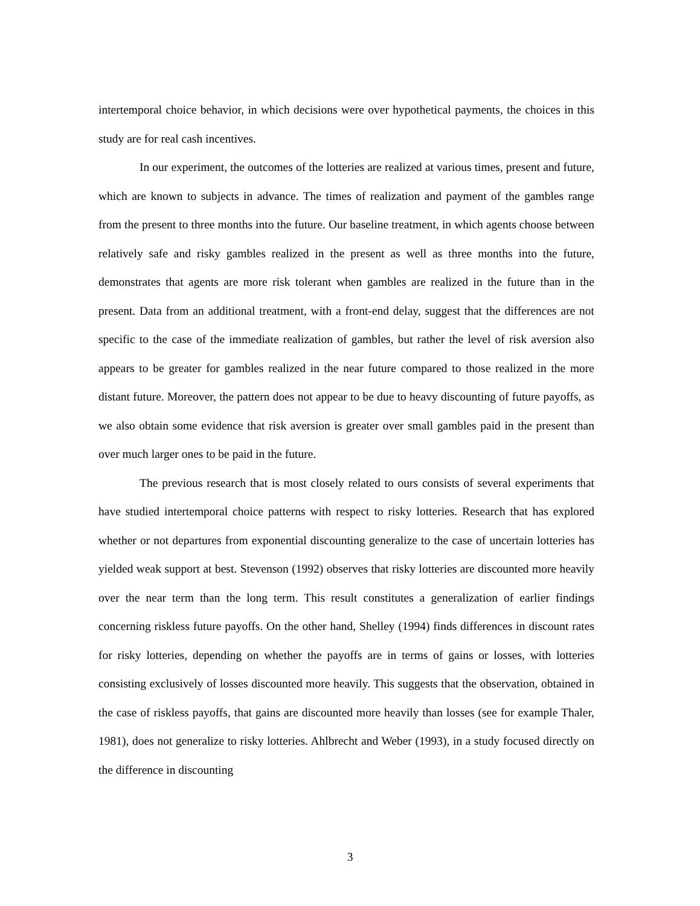intertemporal choice behavior, in which decisions were over hypothetical payments, the choices in this study are for real cash incentives.
In our experiment, the outcomes of the lotteries are realized at various times, present and future, which are known to subjects in advance. The times of realization and payment of the gambles range from the present to three months into the future. Our baseline treatment, in which agents choose between relatively safe and risky gambles realized in the present as well as three months into the future, demonstrates that agents are more risk tolerant when gambles are realized in the future than in the present. Data from an additional treatment, with a front-end delay, suggest that the differences are not specific to the case of the immediate realization of gambles, but rather the level of risk aversion also appears to be greater for gambles realized in the near future compared to those realized in the more distant future. Moreover, the pattern does not appear to be due to heavy discounting of future payoffs, as we also obtain some evidence that risk aversion is greater over small gambles paid in the present than over much larger ones to be paid in the future.
The previous research that is most closely related to ours consists of several experiments that have studied intertemporal choice patterns with respect to risky lotteries. Research that has explored whether or not departures from exponential discounting generalize to the case of uncertain lotteries has yielded weak support at best. Stevenson (1992) observes that risky lotteries are discounted more heavily over the near term than the long term. This result constitutes a generalization of earlier findings concerning riskless future payoffs. On the other hand, Shelley (1994) finds differences in discount rates for risky lotteries, depending on whether the payoffs are in terms of gains or losses, with lotteries consisting exclusively of losses discounted more heavily. This suggests that the observation, obtained in the case of riskless payoffs, that gains are discounted more heavily than losses (see for example Thaler, 1981), does not generalize to risky lotteries. Ahlbrecht and Weber (1993), in a study focused directly on the difference in discounting
3